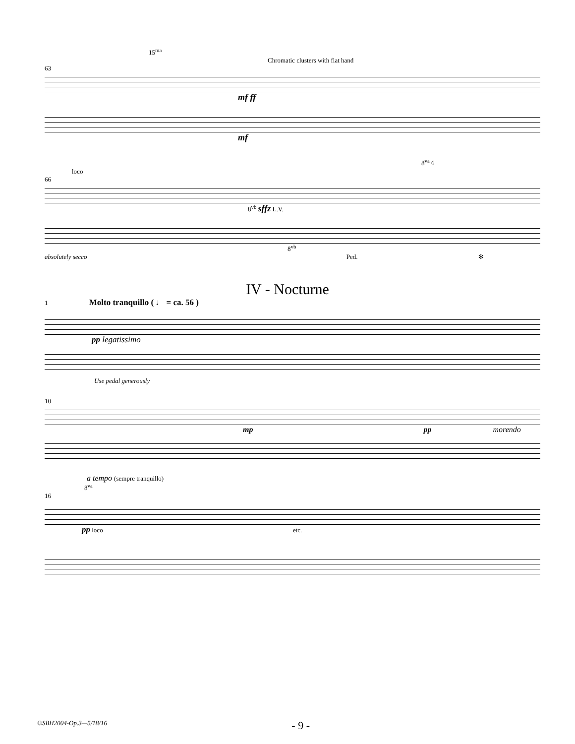15<sup>ma</sup>
Chromatic clusters with flat hand
63
mf ff
mf
8<sup>va</sup> 6
loco
66
8<sup>vb</sup> sffz L.V.
8<sup>vb</sup>
absolutely secco Ped. ✻
IV - Nocturne
1 Molto tranquillo ( ♩ = ca. 56 )
pp legatissimo
Use pedal generously
10
mp pp morendo
a tempo (sempre tranquillo)
8<sup>va</sup>
16
pp loco etc.
©SBH2004-Op.3—5/18/16 - 9 -